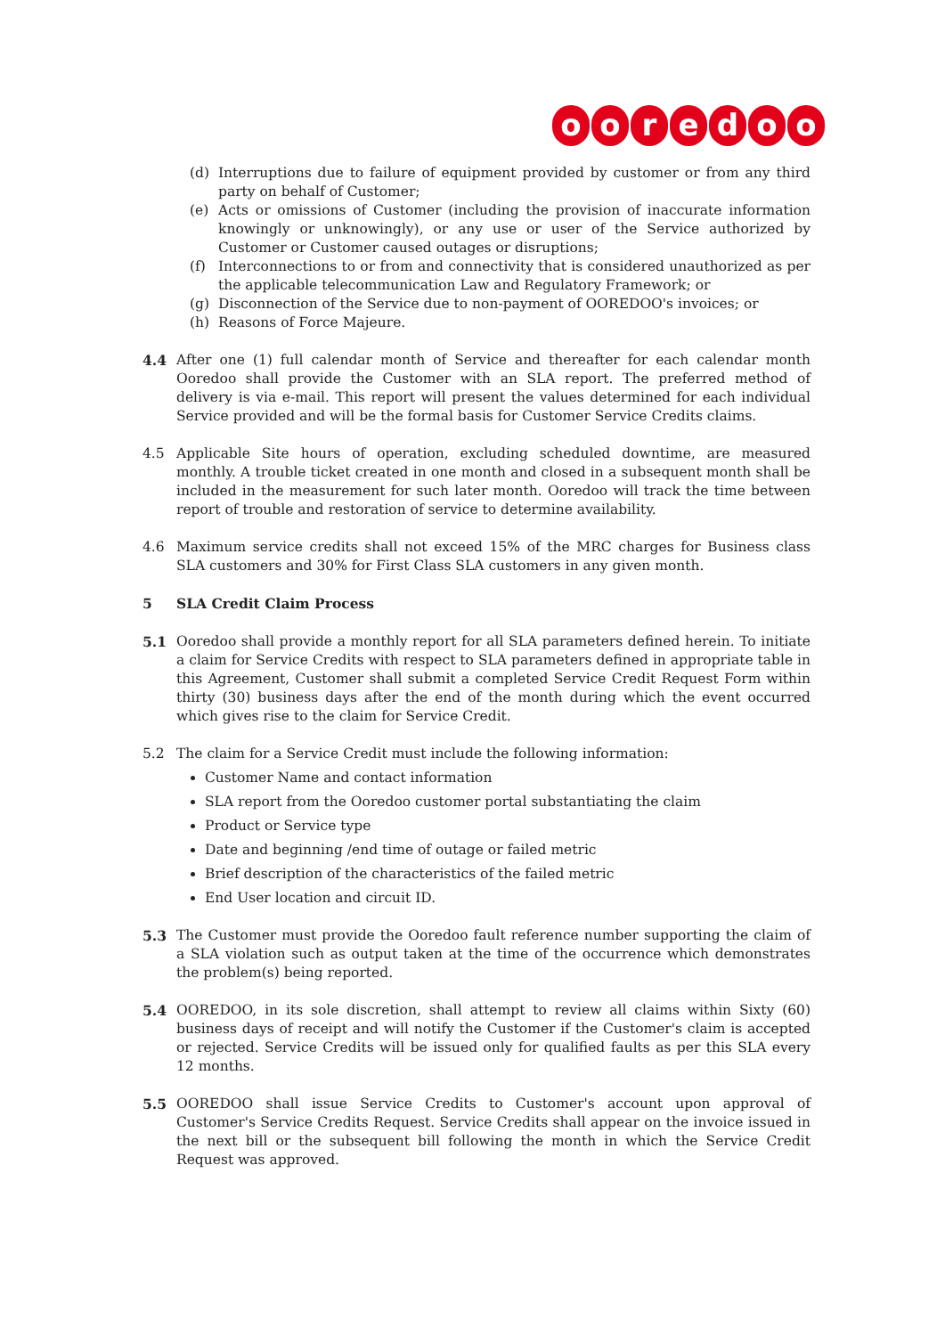ooredoo
(d) Interruptions due to failure of equipment provided by customer or from any third party on behalf of Customer;
(e) Acts or omissions of Customer (including the provision of inaccurate information knowingly or unknowingly), or any use or user of the Service authorized by Customer or Customer caused outages or disruptions;
(f) Interconnections to or from and connectivity that is considered unauthorized as per the applicable telecommunication Law and Regulatory Framework; or
(g) Disconnection of the Service due to non-payment of OOREDOO's invoices; or
(h) Reasons of Force Majeure.
4.4 After one (1) full calendar month of Service and thereafter for each calendar month Ooredoo shall provide the Customer with an SLA report. The preferred method of delivery is via e-mail. This report will present the values determined for each individual Service provided and will be the formal basis for Customer Service Credits claims.
4.5 Applicable Site hours of operation, excluding scheduled downtime, are measured monthly. A trouble ticket created in one month and closed in a subsequent month shall be included in the measurement for such later month. Ooredoo will track the time between report of trouble and restoration of service to determine availability.
4.6 Maximum service credits shall not exceed 15% of the MRC charges for Business class SLA customers and 30% for First Class SLA customers in any given month.
5 SLA Credit Claim Process
5.1 Ooredoo shall provide a monthly report for all SLA parameters defined herein. To initiate a claim for Service Credits with respect to SLA parameters defined in appropriate table in this Agreement, Customer shall submit a completed Service Credit Request Form within thirty (30) business days after the end of the month during which the event occurred which gives rise to the claim for Service Credit.
5.2 The claim for a Service Credit must include the following information:
Customer Name and contact information
SLA report from the Ooredoo customer portal substantiating the claim
Product or Service type
Date and beginning /end time of outage or failed metric
Brief description of the characteristics of the failed metric
End User location and circuit ID.
5.3 The Customer must provide the Ooredoo fault reference number supporting the claim of a SLA violation such as output taken at the time of the occurrence which demonstrates the problem(s) being reported.
5.4 OOREDOO, in its sole discretion, shall attempt to review all claims within Sixty (60) business days of receipt and will notify the Customer if the Customer's claim is accepted or rejected. Service Credits will be issued only for qualified faults as per this SLA every 12 months.
5.5 OOREDOO shall issue Service Credits to Customer's account upon approval of Customer's Service Credits Request. Service Credits shall appear on the invoice issued in the next bill or the subsequent bill following the month in which the Service Credit Request was approved.